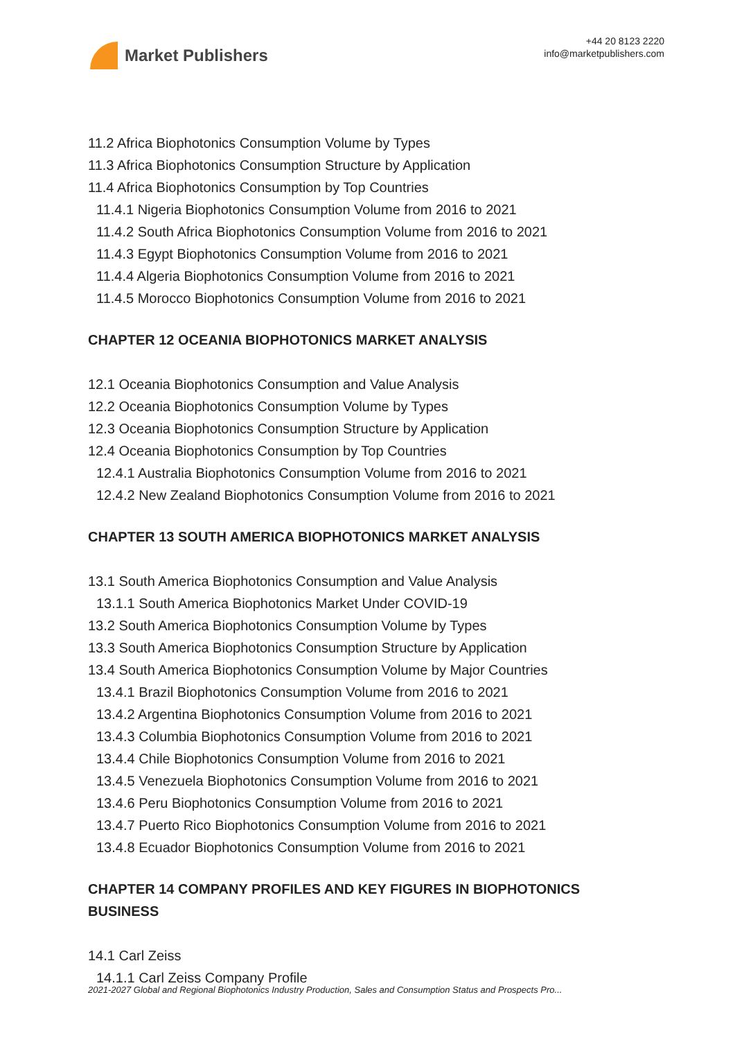Market Publishers
+44 20 8123 2220
info@marketpublishers.com
11.2 Africa Biophotonics Consumption Volume by Types
11.3 Africa Biophotonics Consumption Structure by Application
11.4 Africa Biophotonics Consumption by Top Countries
11.4.1 Nigeria Biophotonics Consumption Volume from 2016 to 2021
11.4.2 South Africa Biophotonics Consumption Volume from 2016 to 2021
11.4.3 Egypt Biophotonics Consumption Volume from 2016 to 2021
11.4.4 Algeria Biophotonics Consumption Volume from 2016 to 2021
11.4.5 Morocco Biophotonics Consumption Volume from 2016 to 2021
CHAPTER 12 OCEANIA BIOPHOTONICS MARKET ANALYSIS
12.1 Oceania Biophotonics Consumption and Value Analysis
12.2 Oceania Biophotonics Consumption Volume by Types
12.3 Oceania Biophotonics Consumption Structure by Application
12.4 Oceania Biophotonics Consumption by Top Countries
12.4.1 Australia Biophotonics Consumption Volume from 2016 to 2021
12.4.2 New Zealand Biophotonics Consumption Volume from 2016 to 2021
CHAPTER 13 SOUTH AMERICA BIOPHOTONICS MARKET ANALYSIS
13.1 South America Biophotonics Consumption and Value Analysis
13.1.1 South America Biophotonics Market Under COVID-19
13.2 South America Biophotonics Consumption Volume by Types
13.3 South America Biophotonics Consumption Structure by Application
13.4 South America Biophotonics Consumption Volume by Major Countries
13.4.1 Brazil Biophotonics Consumption Volume from 2016 to 2021
13.4.2 Argentina Biophotonics Consumption Volume from 2016 to 2021
13.4.3 Columbia Biophotonics Consumption Volume from 2016 to 2021
13.4.4 Chile Biophotonics Consumption Volume from 2016 to 2021
13.4.5 Venezuela Biophotonics Consumption Volume from 2016 to 2021
13.4.6 Peru Biophotonics Consumption Volume from 2016 to 2021
13.4.7 Puerto Rico Biophotonics Consumption Volume from 2016 to 2021
13.4.8 Ecuador Biophotonics Consumption Volume from 2016 to 2021
CHAPTER 14 COMPANY PROFILES AND KEY FIGURES IN BIOPHOTONICS BUSINESS
14.1 Carl Zeiss
14.1.1 Carl Zeiss Company Profile
2021-2027 Global and Regional Biophotonics Industry Production, Sales and Consumption Status and Prospects Pro...